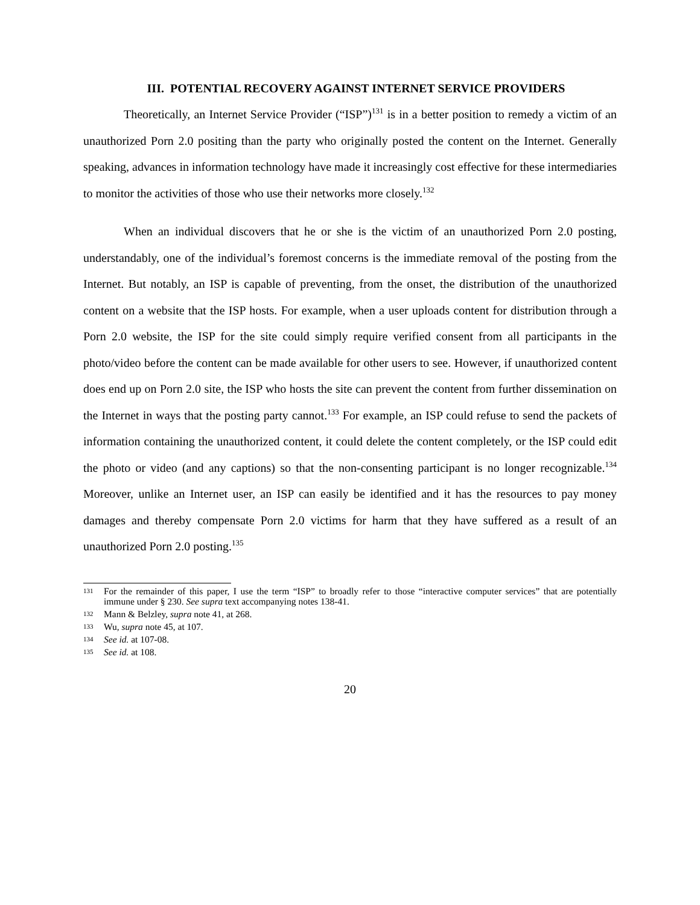III. POTENTIAL RECOVERY AGAINST INTERNET SERVICE PROVIDERS
Theoretically, an Internet Service Provider (“ISP”)<sup>131</sup> is in a better position to remedy a victim of an unauthorized Porn 2.0 positing than the party who originally posted the content on the Internet. Generally speaking, advances in information technology have made it increasingly cost effective for these intermediaries to monitor the activities of those who use their networks more closely.<sup>132</sup>
When an individual discovers that he or she is the victim of an unauthorized Porn 2.0 posting, understandably, one of the individual’s foremost concerns is the immediate removal of the posting from the Internet. But notably, an ISP is capable of preventing, from the onset, the distribution of the unauthorized content on a website that the ISP hosts. For example, when a user uploads content for distribution through a Porn 2.0 website, the ISP for the site could simply require verified consent from all participants in the photo/video before the content can be made available for other users to see. However, if unauthorized content does end up on Porn 2.0 site, the ISP who hosts the site can prevent the content from further dissemination on the Internet in ways that the posting party cannot.<sup>133</sup> For example, an ISP could refuse to send the packets of information containing the unauthorized content, it could delete the content completely, or the ISP could edit the photo or video (and any captions) so that the non-consenting participant is no longer recognizable.<sup>134</sup> Moreover, unlike an Internet user, an ISP can easily be identified and it has the resources to pay money damages and thereby compensate Porn 2.0 victims for harm that they have suffered as a result of an unauthorized Porn 2.0 posting.<sup>135</sup>
131 For the remainder of this paper, I use the term “ISP” to broadly refer to those “interactive computer services” that are potentially immune under § 230. See supra text accompanying notes 138-41.
132 Mann & Belzley, supra note 41, at 268.
133 Wu, supra note 45, at 107.
134 See id. at 107-08.
135 See id. at 108.
20